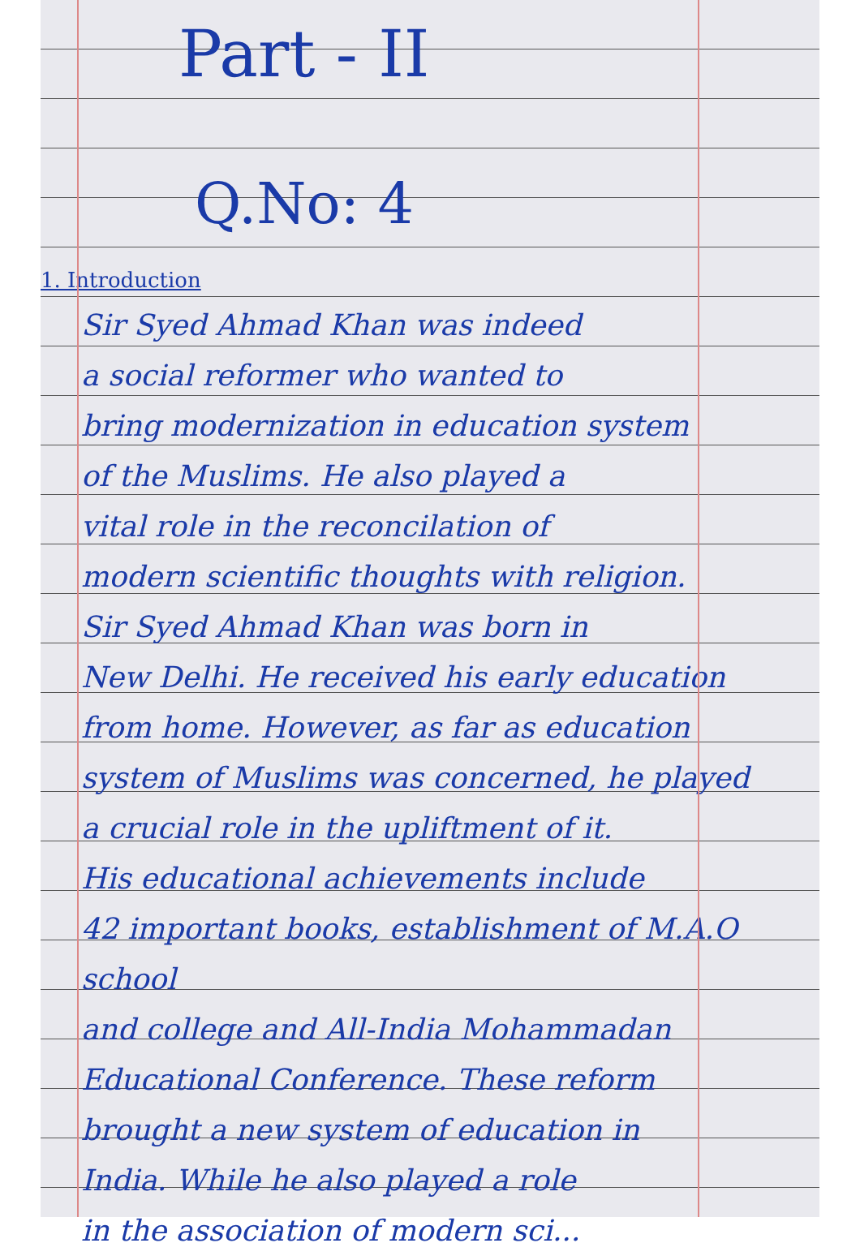Part - II
Q.No: 4
1. Introduction
Sir Syed Ahmad Khan was indeed
a social reformer who wanted to
bring modernization in education system
of the Muslims. He also played a
vital role in the reconcilation of
modern scientific thoughts with religion.
Sir Syed Ahmad Khan was born in
New Delhi. He received his early education
from home. However, as far as education
system of Muslims was concerned, he played
a crucial role in the upliftment of it.
His educational achievements include
42 important books, establishment of M.A.O school
and college and All-India Mohammadan
Educational Conference. These reform
brought a new system of education in
India. While he also played a role
in the association of modern sci...